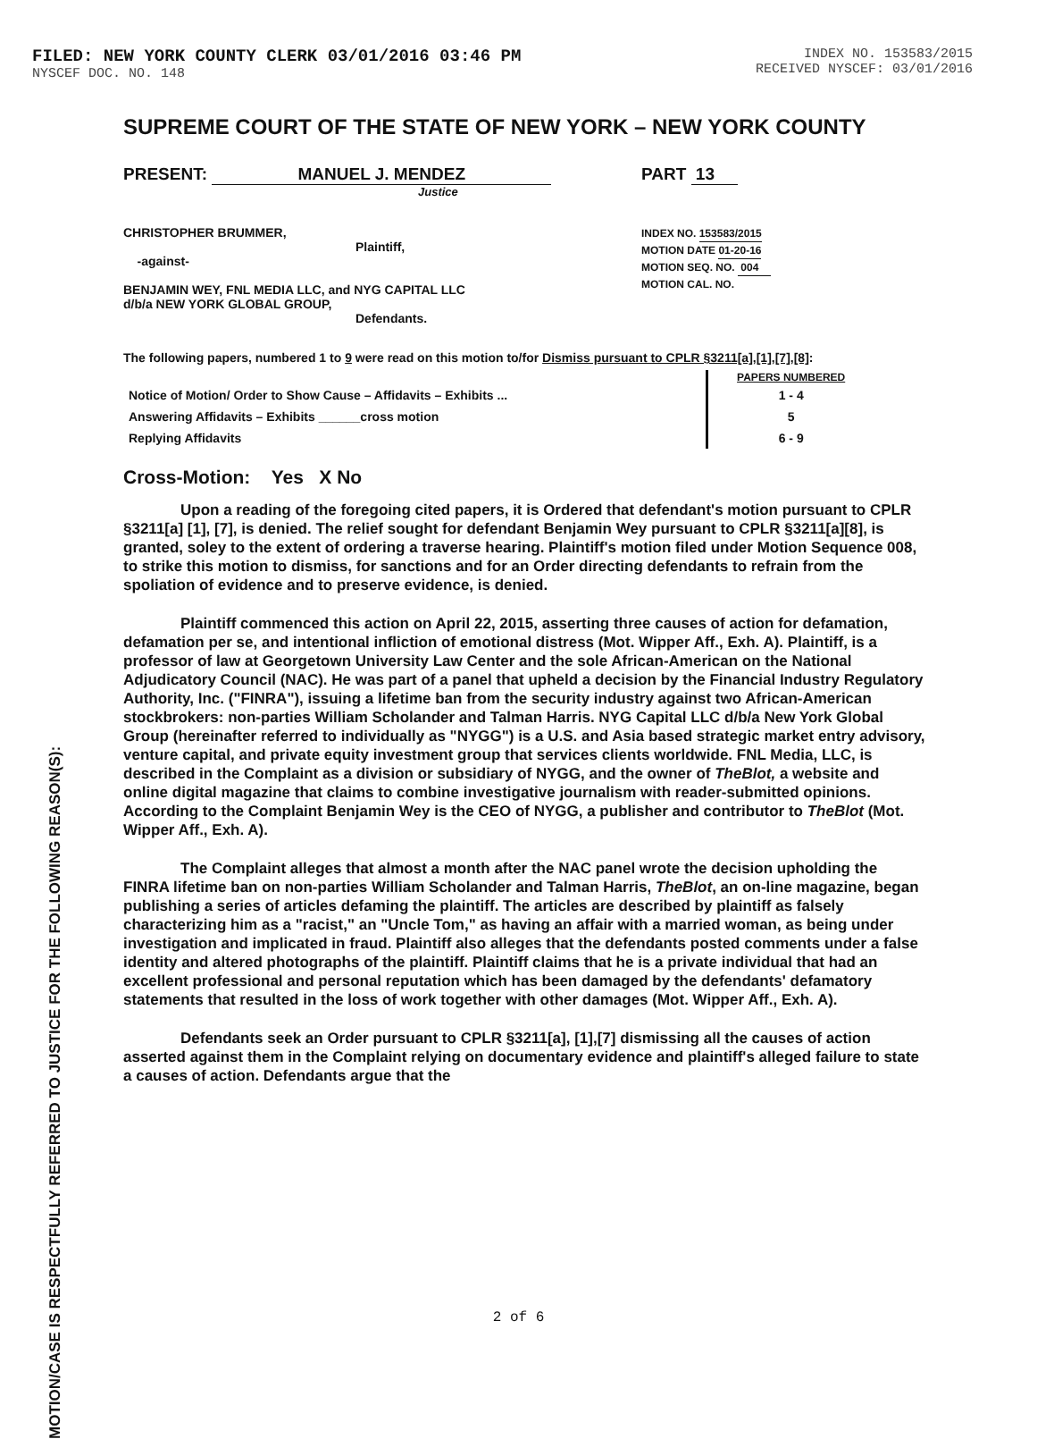FILED: NEW YORK COUNTY CLERK 03/01/2016 03:46 PM
NYSCEF DOC. NO. 148
INDEX NO. 153583/2015
RECEIVED NYSCEF: 03/01/2016
MOTION/CASE IS RESPECTFULLY REFERRED TO JUSTICE FOR THE FOLLOWING REASON(S):
SUPREME COURT OF THE STATE OF NEW YORK – NEW YORK COUNTY
PRESENT: MANUEL J. MENDEZ
Justice
PART 13
CHRISTOPHER BRUMMER,
Plaintiff,
-against-
BENJAMIN WEY, FNL MEDIA LLC, and NYG CAPITAL LLC
d/b/a NEW YORK GLOBAL GROUP,
Defendants.
INDEX NO. 153583/2015
MOTION DATE 01-20-16
MOTION SEQ. NO. 004
MOTION CAL. NO.
The following papers, numbered 1 to 9 were read on this motion to/for Dismiss pursuant to CPLR §3211[a],[1],[7],[8]:
| | PAPERS NUMBERED |
| Notice of Motion/ Order to Show Cause – Affidavits – Exhibits ... | 1 - 4 |
| Answering Affidavits – Exhibits ______cross motion | 5 |
| Replying Affidavits | 6 - 9 |
Cross-Motion: Yes X No
Upon a reading of the foregoing cited papers, it is Ordered that defendant's motion pursuant to CPLR §3211[a] [1], [7], is denied. The relief sought for defendant Benjamin Wey pursuant to CPLR §3211[a][8], is granted, soley to the extent of ordering a traverse hearing. Plaintiff's motion filed under Motion Sequence 008, to strike this motion to dismiss, for sanctions and for an Order directing defendants to refrain from the spoliation of evidence and to preserve evidence, is denied.
Plaintiff commenced this action on April 22, 2015, asserting three causes of action for defamation, defamation per se, and intentional infliction of emotional distress (Mot. Wipper Aff., Exh. A). Plaintiff, is a professor of law at Georgetown University Law Center and the sole African-American on the National Adjudicatory Council (NAC). He was part of a panel that upheld a decision by the Financial Industry Regulatory Authority, Inc. ("FINRA"), issuing a lifetime ban from the security industry against two African-American stockbrokers: non-parties William Scholander and Talman Harris. NYG Capital LLC d/b/a New York Global Group (hereinafter referred to individually as "NYGG") is a U.S. and Asia based strategic market entry advisory, venture capital, and private equity investment group that services clients worldwide. FNL Media, LLC, is described in the Complaint as a division or subsidiary of NYGG, and the owner of TheBlot, a website and online digital magazine that claims to combine investigative journalism with reader-submitted opinions. According to the Complaint Benjamin Wey is the CEO of NYGG, a publisher and contributor to TheBlot (Mot. Wipper Aff., Exh. A).
The Complaint alleges that almost a month after the NAC panel wrote the decision upholding the FINRA lifetime ban on non-parties William Scholander and Talman Harris, TheBlot, an on-line magazine, began publishing a series of articles defaming the plaintiff. The articles are described by plaintiff as falsely characterizing him as a "racist," an "Uncle Tom," as having an affair with a married woman, as being under investigation and implicated in fraud. Plaintiff also alleges that the defendants posted comments under a false identity and altered photographs of the plaintiff. Plaintiff claims that he is a private individual that had an excellent professional and personal reputation which has been damaged by the defendants' defamatory statements that resulted in the loss of work together with other damages (Mot. Wipper Aff., Exh. A).
Defendants seek an Order pursuant to CPLR §3211[a], [1],[7] dismissing all the causes of action asserted against them in the Complaint relying on documentary evidence and plaintiff's alleged failure to state a causes of action. Defendants argue that the
2 of 6